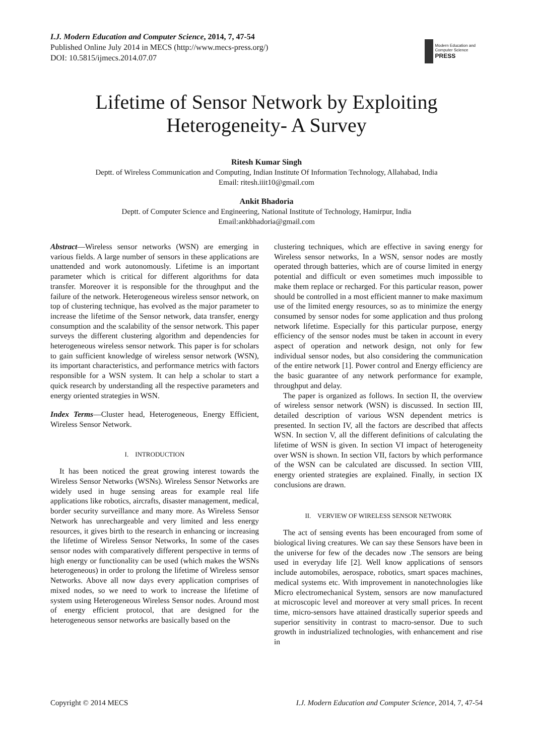I.J. Modern Education and Computer Science, 2014, 7, 47-54
Published Online July 2014 in MECS (http://www.mecs-press.org/)
DOI: 10.5815/ijmecs.2014.07.07
Modern Education and Computer Science
PRESS
Lifetime of Sensor Network by Exploiting Heterogeneity- A Survey
Ritesh Kumar Singh
Deptt. of Wireless Communication and Computing, Indian Institute Of Information Technology, Allahabad, India
Email: ritesh.iiit10@gmail.com
Ankit Bhadoria
Deptt. of Computer Science and Engineering, National Institute of Technology, Hamirpur, India
Email:ankbhadoria@gmail.com
Abstract—Wireless sensor networks (WSN) are emerging in various fields. A large number of sensors in these applications are unattended and work autonomously. Lifetime is an important parameter which is critical for different algorithms for data transfer. Moreover it is responsible for the throughput and the failure of the network. Heterogeneous wireless sensor network, on top of clustering technique, has evolved as the major parameter to increase the lifetime of the Sensor network, data transfer, energy consumption and the scalability of the sensor network. This paper surveys the different clustering algorithm and dependencies for heterogeneous wireless sensor network. This paper is for scholars to gain sufficient knowledge of wireless sensor network (WSN), its important characteristics, and performance metrics with factors responsible for a WSN system. It can help a scholar to start a quick research by understanding all the respective parameters and energy oriented strategies in WSN.
Index Terms—Cluster head, Heterogeneous, Energy Efficient, Wireless Sensor Network.
I. INTRODUCTION
It has been noticed the great growing interest towards the Wireless Sensor Networks (WSNs). Wireless Sensor Networks are widely used in huge sensing areas for example real life applications like robotics, aircrafts, disaster management, medical, border security surveillance and many more. As Wireless Sensor Network has unrechargeable and very limited and less energy resources, it gives birth to the research in enhancing or increasing the lifetime of Wireless Sensor Networks, In some of the cases sensor nodes with comparatively different perspective in terms of high energy or functionality can be used (which makes the WSNs heterogeneous) in order to prolong the lifetime of Wireless sensor Networks. Above all now days every application comprises of mixed nodes, so we need to work to increase the lifetime of system using Heterogeneous Wireless Sensor nodes. Around most of energy efficient protocol, that are designed for the heterogeneous sensor networks are basically based on the
clustering techniques, which are effective in saving energy for Wireless sensor networks, In a WSN, sensor nodes are mostly operated through batteries, which are of course limited in energy potential and difficult or even sometimes much impossible to make them replace or recharged. For this particular reason, power should be controlled in a most efficient manner to make maximum use of the limited energy resources, so as to minimize the energy consumed by sensor nodes for some application and thus prolong network lifetime. Especially for this particular purpose, energy efficiency of the sensor nodes must be taken in account in every aspect of operation and network design, not only for few individual sensor nodes, but also considering the communication of the entire network [1]. Power control and Energy efficiency are the basic guarantee of any network performance for example, throughput and delay.
The paper is organized as follows. In section II, the overview of wireless sensor network (WSN) is discussed. In section III, detailed description of various WSN dependent metrics is presented. In section IV, all the factors are described that affects WSN. In section V, all the different definitions of calculating the lifetime of WSN is given. In section VI impact of heterogeneity over WSN is shown. In section VII, factors by which performance of the WSN can be calculated are discussed. In section VIII, energy oriented strategies are explained. Finally, in section IX conclusions are drawn.
II. VERVIEW OF WIRELESS SENSOR NETWORK
The act of sensing events has been encouraged from some of biological living creatures. We can say these Sensors have been in the universe for few of the decades now .The sensors are being used in everyday life [2]. Well know applications of sensors include automobiles, aerospace, robotics, smart spaces machines, medical systems etc. With improvement in nanotechnologies like Micro electromechanical System, sensors are now manufactured at microscopic level and moreover at very small prices. In recent time, micro-sensors have attained drastically superior speeds and superior sensitivity in contrast to macro-sensor. Due to such growth in industrialized technologies, with enhancement and rise in
Copyright © 2014 MECS I.J. Modern Education and Computer Science, 2014, 7, 47-54